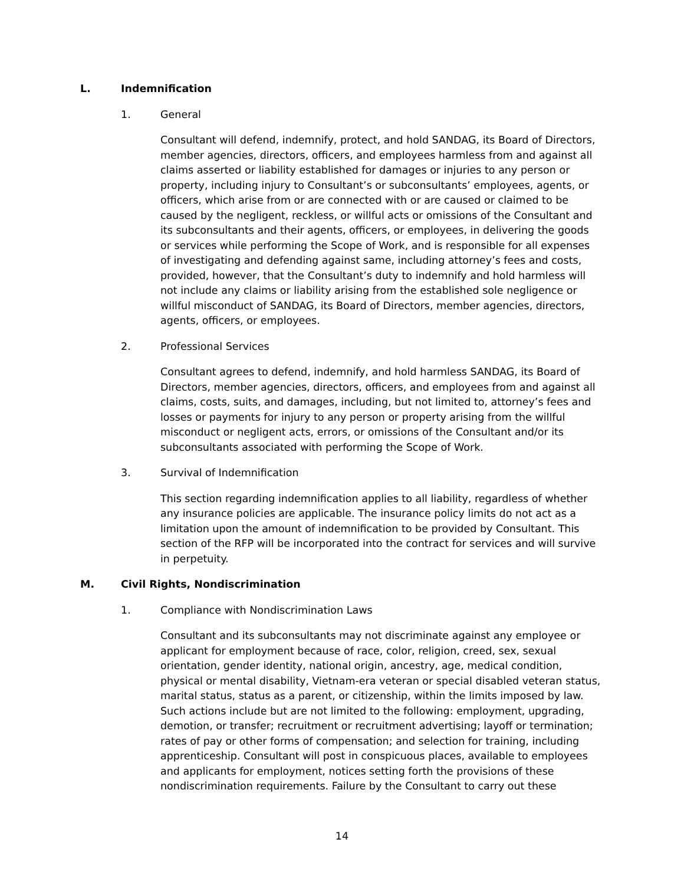L. Indemnification
1. General
Consultant will defend, indemnify, protect, and hold SANDAG, its Board of Directors, member agencies, directors, officers, and employees harmless from and against all claims asserted or liability established for damages or injuries to any person or property, including injury to Consultant’s or subconsultants’ employees, agents, or officers, which arise from or are connected with or are caused or claimed to be caused by the negligent, reckless, or willful acts or omissions of the Consultant and its subconsultants and their agents, officers, or employees, in delivering the goods or services while performing the Scope of Work, and is responsible for all expenses of investigating and defending against same, including attorney’s fees and costs, provided, however, that the Consultant’s duty to indemnify and hold harmless will not include any claims or liability arising from the established sole negligence or willful misconduct of SANDAG, its Board of Directors, member agencies, directors, agents, officers, or employees.
2. Professional Services
Consultant agrees to defend, indemnify, and hold harmless SANDAG, its Board of Directors, member agencies, directors, officers, and employees from and against all claims, costs, suits, and damages, including, but not limited to, attorney’s fees and losses or payments for injury to any person or property arising from the willful misconduct or negligent acts, errors, or omissions of the Consultant and/or its subconsultants associated with performing the Scope of Work.
3. Survival of Indemnification
This section regarding indemnification applies to all liability, regardless of whether any insurance policies are applicable. The insurance policy limits do not act as a limitation upon the amount of indemnification to be provided by Consultant. This section of the RFP will be incorporated into the contract for services and will survive in perpetuity.
M. Civil Rights, Nondiscrimination
1. Compliance with Nondiscrimination Laws
Consultant and its subconsultants may not discriminate against any employee or applicant for employment because of race, color, religion, creed, sex, sexual orientation, gender identity, national origin, ancestry, age, medical condition, physical or mental disability, Vietnam-era veteran or special disabled veteran status, marital status, status as a parent, or citizenship, within the limits imposed by law. Such actions include but are not limited to the following: employment, upgrading, demotion, or transfer; recruitment or recruitment advertising; layoff or termination; rates of pay or other forms of compensation; and selection for training, including apprenticeship. Consultant will post in conspicuous places, available to employees and applicants for employment, notices setting forth the provisions of these nondiscrimination requirements. Failure by the Consultant to carry out these
14